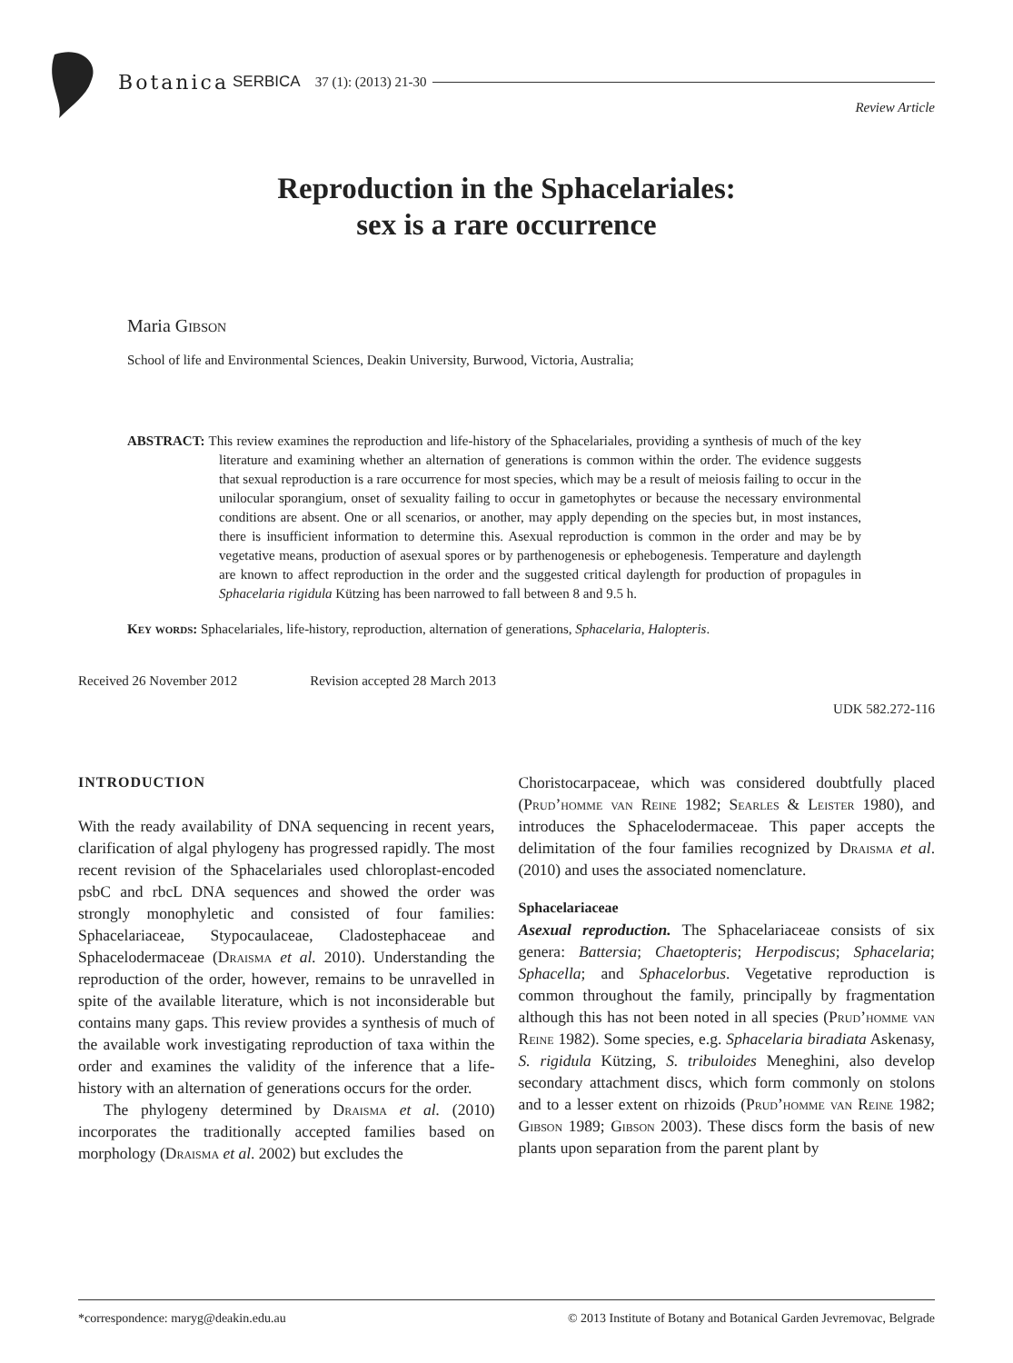Botanica SERBICA 37 (1): (2013) 21-30
Review Article
Reproduction in the Sphacelariales:
sex is a rare occurrence
Maria Gibson
School of life and Environmental Sciences, Deakin University, Burwood, Victoria, Australia;
ABSTRACT: This review examines the reproduction and life-history of the Sphacelariales, providing a synthesis of much of the key literature and examining whether an alternation of generations is common within the order. The evidence suggests that sexual reproduction is a rare occurrence for most species, which may be a result of meiosis failing to occur in the unilocular sporangium, onset of sexuality failing to occur in gametophytes or because the necessary environmental conditions are absent. One or all scenarios, or another, may apply depending on the species but, in most instances, there is insufficient information to determine this. Asexual reproduction is common in the order and may be by vegetative means, production of asexual spores or by parthenogenesis or ephebogenesis. Temperature and daylength are known to affect reproduction in the order and the suggested critical daylength for production of propagules in Sphacelaria rigidula Kützing has been narrowed to fall between 8 and 9.5 h.
Key words: Sphacelariales, life-history, reproduction, alternation of generations, Sphacelaria, Halopteris.
Received 26 November 2012 Revision accepted 28 March 2013
UDK 582.272-116
INTRODUCTION
With the ready availability of DNA sequencing in recent years, clarification of algal phylogeny has progressed rapidly. The most recent revision of the Sphacelariales used chloroplast-encoded psbC and rbcL DNA sequences and showed the order was strongly monophyletic and consisted of four families: Sphacelariaceae, Stypocaulaceae, Cladostephaceae and Sphacelodermaceae (Draisma et al. 2010). Understanding the reproduction of the order, however, remains to be unravelled in spite of the available literature, which is not inconsiderable but contains many gaps. This review provides a synthesis of much of the available work investigating reproduction of taxa within the order and examines the validity of the inference that a life-history with an alternation of generations occurs for the order.
The phylogeny determined by Draisma et al. (2010) incorporates the traditionally accepted families based on morphology (Draisma et al. 2002) but excludes the
Choristocarpaceae, which was considered doubtfully placed (Prud’homme van Reine 1982; Searles & Leister 1980), and introduces the Sphacelodermaceae. This paper accepts the delimitation of the four families recognized by Draisma et al. (2010) and uses the associated nomenclature.
Sphacelariaceae
Asexual reproduction. The Sphacelariaceae consists of six genera: Battersia; Chaetopteris; Herpodiscus; Sphacelaria; Sphacella; and Sphacelorbus. Vegetative reproduction is common throughout the family, principally by fragmentation although this has not been noted in all species (Prud’homme van Reine 1982). Some species, e.g. Sphacelaria biradiata Askenasy, S. rigidula Kützing, S. tribuloides Meneghini, also develop secondary attachment discs, which form commonly on stolons and to a lesser extent on rhizoids (Prud’homme van Reine 1982; Gibson 1989; Gibson 2003). These discs form the basis of new plants upon separation from the parent plant by
*correspondence: maryg@deakin.edu.au © 2013 Institute of Botany and Botanical Garden Jevremovac, Belgrade